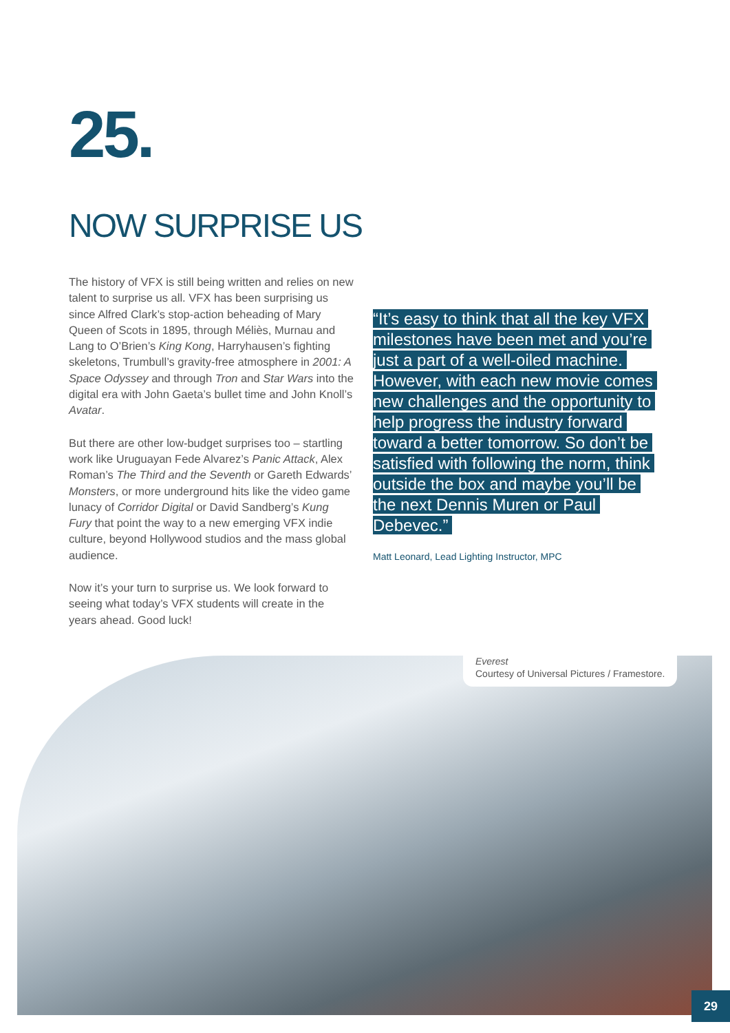25.
NOW SURPRISE US
The history of VFX is still being written and relies on new talent to surprise us all. VFX has been surprising us since Alfred Clark’s stop-action beheading of Mary Queen of Scots in 1895, through Méliès, Murnau and Lang to O’Brien’s King Kong, Harryhausen’s fighting skeletons, Trumbull’s gravity-free atmosphere in 2001: A Space Odyssey and through Tron and Star Wars into the digital era with John Gaeta’s bullet time and John Knoll’s Avatar.
But there are other low-budget surprises too – startling work like Uruguayan Fede Alvarez’s Panic Attack, Alex Roman’s The Third and the Seventh or Gareth Edwards’ Monsters, or more underground hits like the video game lunacy of Corridor Digital or David Sandberg’s Kung Fury that point the way to a new emerging VFX indie culture, beyond Hollywood studios and the mass global audience.
Now it’s your turn to surprise us. We look forward to seeing what today’s VFX students will create in the years ahead. Good luck!
“It’s easy to think that all the key VFX milestones have been met and you’re just a part of a well-oiled machine. However, with each new movie comes new challenges and the opportunity to help progress the industry forward toward a better tomorrow. So don’t be satisfied with following the norm, think outside the box and maybe you’ll be the next Dennis Muren or Paul Debevec.”
Matt Leonard, Lead Lighting Instructor, MPC
Everest
Courtesy of Universal Pictures / Framestore.
29